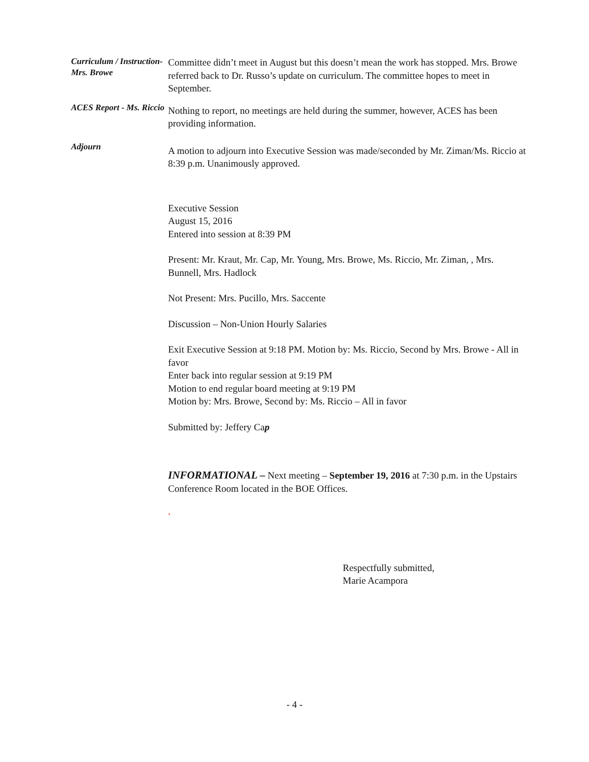Curriculum / Instruction- Mrs. Browe
Committee didn’t meet in August but this doesn’t mean the work has stopped. Mrs. Browe referred back to Dr. Russo’s update on curriculum. The committee hopes to meet in September.
ACES Report - Ms. Riccio
Nothing to report, no meetings are held during the summer, however, ACES has been providing information.
Adjourn
A motion to adjourn into Executive Session was made/seconded by Mr. Ziman/Ms. Riccio at 8:39 p.m. Unanimously approved.
Executive Session
August 15, 2016
Entered into session at 8:39 PM
Present: Mr. Kraut, Mr. Cap, Mr. Young, Mrs. Browe, Ms. Riccio, Mr. Ziman, , Mrs. Bunnell, Mrs. Hadlock
Not Present: Mrs. Pucillo, Mrs. Saccente
Discussion – Non-Union Hourly Salaries
Exit Executive Session at 9:18 PM. Motion by: Ms. Riccio, Second by Mrs. Browe - All in favor
Enter back into regular session at 9:19 PM
Motion to end regular board meeting at 9:19 PM
Motion by: Mrs. Browe, Second by: Ms. Riccio – All in favor
Submitted by: Jeffery Cap
INFORMATIONAL – Next meeting – September 19, 2016 at 7:30 p.m. in the Upstairs Conference Room located in the BOE Offices.
.
Respectfully submitted,
Marie Acampora
- 4 -